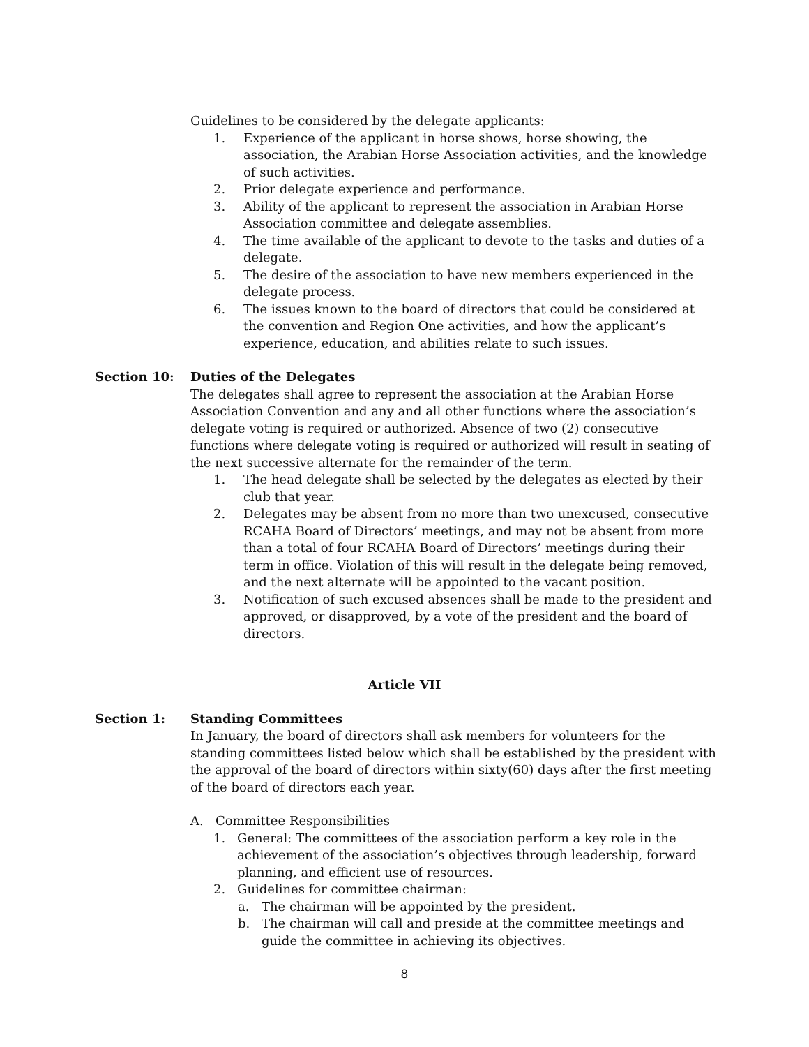Guidelines to be considered by the delegate applicants:
1. Experience of the applicant in horse shows, horse showing, the association, the Arabian Horse Association activities, and the knowledge of such activities.
2. Prior delegate experience and performance.
3. Ability of the applicant to represent the association in Arabian Horse Association committee and delegate assemblies.
4. The time available of the applicant to devote to the tasks and duties of a delegate.
5. The desire of the association to have new members experienced in the delegate process.
6. The issues known to the board of directors that could be considered at the convention and Region One activities, and how the applicant’s experience, education, and abilities relate to such issues.
Section 10: Duties of the Delegates
The delegates shall agree to represent the association at the Arabian Horse Association Convention and any and all other functions where the association’s delegate voting is required or authorized. Absence of two (2) consecutive functions where delegate voting is required or authorized will result in seating of the next successive alternate for the remainder of the term.
1. The head delegate shall be selected by the delegates as elected by their club that year.
2. Delegates may be absent from no more than two unexcused, consecutive RCAHA Board of Directors’ meetings, and may not be absent from more than a total of four RCAHA Board of Directors’ meetings during their term in office. Violation of this will result in the delegate being removed, and the next alternate will be appointed to the vacant position.
3. Notification of such excused absences shall be made to the president and approved, or disapproved, by a vote of the president and the board of directors.
Article VII
Section 1: Standing Committees
In January, the board of directors shall ask members for volunteers for the standing committees listed below which shall be established by the president with the approval of the board of directors within sixty(60) days after the first meeting of the board of directors each year.
A. Committee Responsibilities
1. General: The committees of the association perform a key role in the achievement of the association’s objectives through leadership, forward planning, and efficient use of resources.
2. Guidelines for committee chairman:
a. The chairman will be appointed by the president.
b. The chairman will call and preside at the committee meetings and guide the committee in achieving its objectives.
8